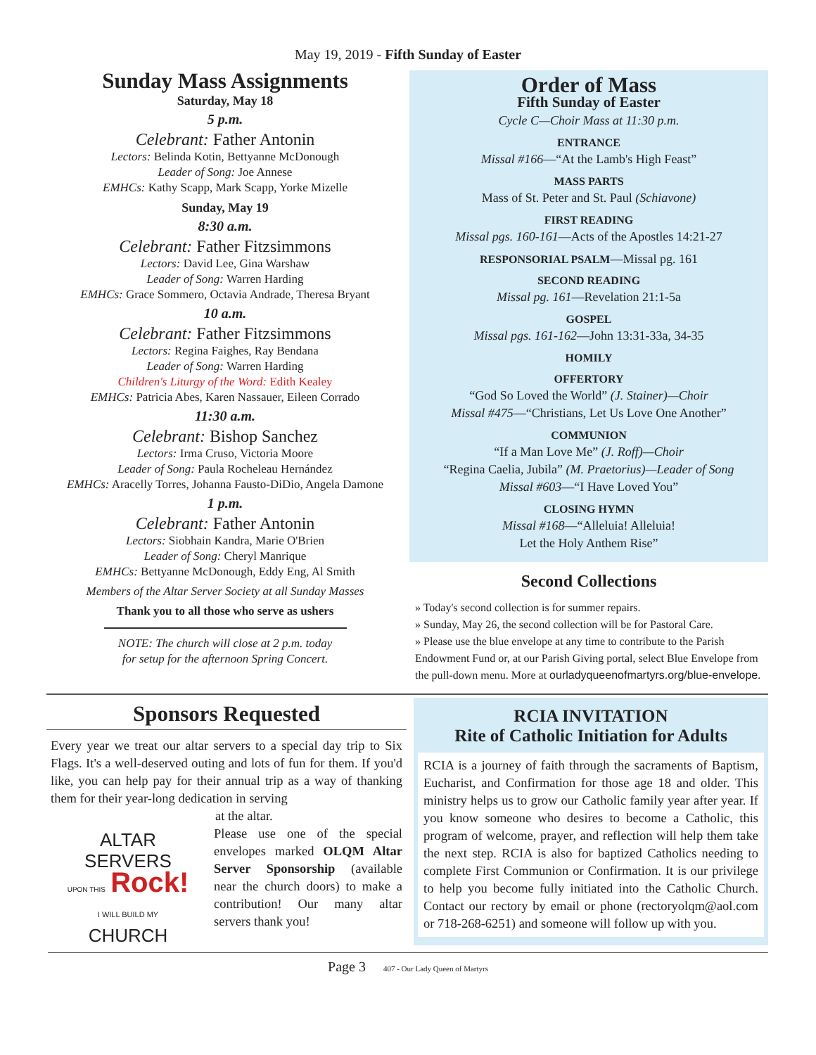May 19, 2019 - Fifth Sunday of Easter
Sunday Mass Assignments
Saturday, May 18
5 p.m.
Celebrant: Father Antonin
Lectors: Belinda Kotin, Bettyanne McDonough
Leader of Song: Joe Annese
EMHCs: Kathy Scapp, Mark Scapp, Yorke Mizelle
Sunday, May 19
8:30 a.m.
Celebrant: Father Fitzsimmons
Lectors: David Lee, Gina Warshaw
Leader of Song: Warren Harding
EMHCs: Grace Sommero, Octavia Andrade, Theresa Bryant
10 a.m.
Celebrant: Father Fitzsimmons
Lectors: Regina Faighes, Ray Bendana
Leader of Song: Warren Harding
Children's Liturgy of the Word: Edith Kealey
EMHCs: Patricia Abes, Karen Nassauer, Eileen Corrado
11:30 a.m.
Celebrant: Bishop Sanchez
Lectors: Irma Cruso, Victoria Moore
Leader of Song: Paula Rocheleau Hernández
EMHCs: Aracelly Torres, Johanna Fausto-DiDio, Angela Damone
1 p.m.
Celebrant: Father Antonin
Lectors: Siobhain Kandra, Marie O'Brien
Leader of Song: Cheryl Manrique
EMHCs: Bettyanne McDonough, Eddy Eng, Al Smith
Members of the Altar Server Society at all Sunday Masses
Thank you to all those who serve as ushers
NOTE: The church will close at 2 p.m. today
for setup for the afternoon Spring Concert.
Order of Mass
Fifth Sunday of Easter
Cycle C—Choir Mass at 11:30 p.m.
ENTRANCE
Missal #166—“At the Lamb's High Feast”
MASS PARTS
Mass of St. Peter and St. Paul (Schiavone)
FIRST READING
Missal pgs. 160-161—Acts of the Apostles 14:21-27
RESPONSORIAL PSALM—Missal pg. 161
SECOND READING
Missal pg. 161—Revelation 21:1-5a
GOSPEL
Missal pgs. 161-162—John 13:31-33a, 34-35
HOMILY
OFFERTORY
“God So Loved the World” (J. Stainer)—Choir
Missal #475—“Christians, Let Us Love One Another”
COMMUNION
“If a Man Love Me” (J. Roff)—Choir
“Regina Caelia, Jubila” (M. Praetorius)—Leader of Song
Missal #603—“I Have Loved You”
CLOSING HYMN
Missal #168—“Alleluia! Alleluia!
Let the Holy Anthem Rise”
Second Collections
» Today's second collection is for summer repairs.
» Sunday, May 26, the second collection will be for Pastoral Care.
» Please use the blue envelope at any time to contribute to the Parish Endowment Fund or, at our Parish Giving portal, select Blue Envelope from the pull-down menu. More at ourladyqueenofmartyrs.org/blue-envelope.
Sponsors Requested
Every year we treat our altar servers to a special day trip to Six Flags. It's a well-deserved outing and lots of fun for them. If you'd like, you can help pay for their annual trip as a way of thanking them for their year-long dedication in serving
at the altar.
ALTAR
SERVERS
UPON THIS Rock!
I WILL BUILD MY
CHURCH
Please use one of the special envelopes marked OLQM Altar Server Sponsorship (available near the church doors) to make a contribution! Our many altar servers thank you!
RCIA INVITATION
Rite of Catholic Initiation for Adults
RCIA is a journey of faith through the sacraments of Baptism, Eucharist, and Confirmation for those age 18 and older. This ministry helps us to grow our Catholic family year after year. If you know someone who desires to become a Catholic, this program of welcome, prayer, and reflection will help them take the next step. RCIA is also for baptized Catholics needing to complete First Communion or Confirmation. It is our privilege to help you become fully initiated into the Catholic Church. Contact our rectory by email or phone (rectoryolqm@aol.com or 718-268-6251) and someone will follow up with you.
Page 3 407 - Our Lady Queen of Martyrs